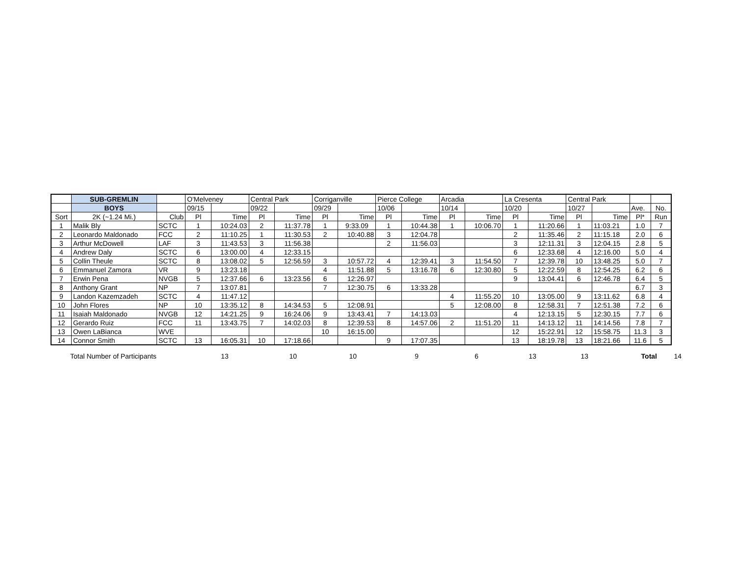| | SUB-GREMLIN | | O'Melveney | | Central Park | | Corriganville | | Pierce College | | Arcadia | | La Cresenta | | Central Park | | | |
| | BOYS | | 09/15 | | 09/22 | | 09/29 | | 10/06 | | 10/14 | | 10/20 | | 10/27 | | Ave. | No. |
| Sort | 2K (~1.24 Mi.) | Club | Pl | Time | Pl | Time | Pl | Time | Pl | Time | Pl | Time | Pl | Time | Pl | Time | Pl* | Run |
| 1 | Malik Bly | SCTC | 1 | 10:24.03 | 2 | 11:37.78 | 1 | 9:33.09 | 1 | 10:44.38 | 1 | 10:06.70 | 1 | 11:20.66 | 1 | 11:03.21 | 1.0 | 7 |
| 2 | Leonardo Maldonado | FCC | 2 | 11:10.25 | 1 | 11:30.53 | 2 | 10:40.88 | 3 | 12:04.78 | | | 2 | 11:35.46 | 2 | 11:15.18 | 2.0 | 6 |
| 3 | Arthur McDowell | LAF | 3 | 11:43.53 | 3 | 11:56.38 | | | 2 | 11:56.03 | | | 3 | 12:11.31 | 3 | 12:04.15 | 2.8 | 5 |
| 4 | Andrew Daly | SCTC | 6 | 13:00.00 | 4 | 12:33.15 | | | | | | | 6 | 12:33.68 | 4 | 12:16.00 | 5.0 | 4 |
| 5 | Collin Theule | SCTC | 8 | 13:08.02 | 5 | 12:56.59 | 3 | 10:57.72 | 4 | 12:39.41 | 3 | 11:54.50 | 7 | 12:39.78 | 10 | 13:48.25 | 5.0 | 7 |
| 6 | Emmanuel Zamora | VR | 9 | 13:23.18 | | | 4 | 11:51.88 | 5 | 13:16.78 | 6 | 12:30.80 | 5 | 12:22.59 | 8 | 12:54.25 | 6.2 | 6 |
| 7 | Erwin Pena | NVGB | 5 | 12:37.66 | 6 | 13:23.56 | 6 | 12:26.97 | | | | | 9 | 13:04.41 | 6 | 12:46.78 | 6.4 | 5 |
| 8 | Anthony Grant | NP | 7 | 13:07.81 | | | 7 | 12:30.75 | 6 | 13:33.28 | | | | | | | 6.7 | 3 |
| 9 | Landon Kazemzadeh | SCTC | 4 | 11:47.12 | | | | | | | 4 | 11:55.20 | 10 | 13:05.00 | 9 | 13:11.62 | 6.8 | 4 |
| 10 | John Flores | NP | 10 | 13:35.12 | 8 | 14:34.53 | 5 | 12:08.91 | | | 5 | 12:08.00 | 8 | 12:58.31 | 7 | 12:51.38 | 7.2 | 6 |
| 11 | Isaiah Maldonado | NVGB | 12 | 14:21.25 | 9 | 16:24.06 | 9 | 13:43.41 | 7 | 14:13.03 | | | 4 | 12:13.15 | 5 | 12:30.15 | 7.7 | 6 |
| 12 | Gerardo Ruiz | FCC | 11 | 13:43.75 | 7 | 14:02.03 | 8 | 12:39.53 | 8 | 14:57.06 | 2 | 11:51.20 | 11 | 14:13.12 | 11 | 14:14.56 | 7.8 | 7 |
| 13 | Owen LaBianca | WVE | | | | | 10 | 16:15.00 | | | | | 12 | 15:22.91 | 12 | 15:58.75 | 11.3 | 3 |
| 14 | Connor Smith | SCTC | 13 | 16:05.31 | 10 | 17:18.66 | | | 9 | 17:07.35 | | | 13 | 18:19.78 | 13 | 18:21.66 | 11.6 | 5 |
Total Number of Participants 13 10 10 9 6 13 13 Total 14